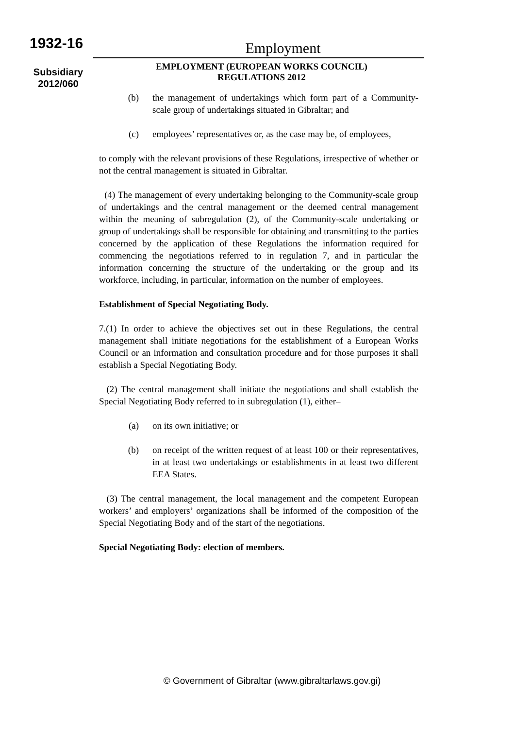1932-16
Subsidiary
2012/060
Employment
EMPLOYMENT (EUROPEAN WORKS COUNCIL)
REGULATIONS 2012
(b) the management of undertakings which form part of a Community-scale group of undertakings situated in Gibraltar; and
(c) employees’ representatives or, as the case may be, of employees,
to comply with the relevant provisions of these Regulations, irrespective of whether or not the central management is situated in Gibraltar.
(4) The management of every undertaking belonging to the Community-scale group of undertakings and the central management or the deemed central management within the meaning of subregulation (2), of the Community-scale undertaking or group of undertakings shall be responsible for obtaining and transmitting to the parties concerned by the application of these Regulations the information required for commencing the negotiations referred to in regulation 7, and in particular the information concerning the structure of the undertaking or the group and its workforce, including, in particular, information on the number of employees.
Establishment of Special Negotiating Body.
7.(1) In order to achieve the objectives set out in these Regulations, the central management shall initiate negotiations for the establishment of a European Works Council or an information and consultation procedure and for those purposes it shall establish a Special Negotiating Body.
(2) The central management shall initiate the negotiations and shall establish the Special Negotiating Body referred to in subregulation (1), either–
(a) on its own initiative; or
(b) on receipt of the written request of at least 100 or their representatives, in at least two undertakings or establishments in at least two different EEA States.
(3) The central management, the local management and the competent European workers’ and employers’ organizations shall be informed of the composition of the Special Negotiating Body and of the start of the negotiations.
Special Negotiating Body: election of members.
© Government of Gibraltar (www.gibraltarlaws.gov.gi)